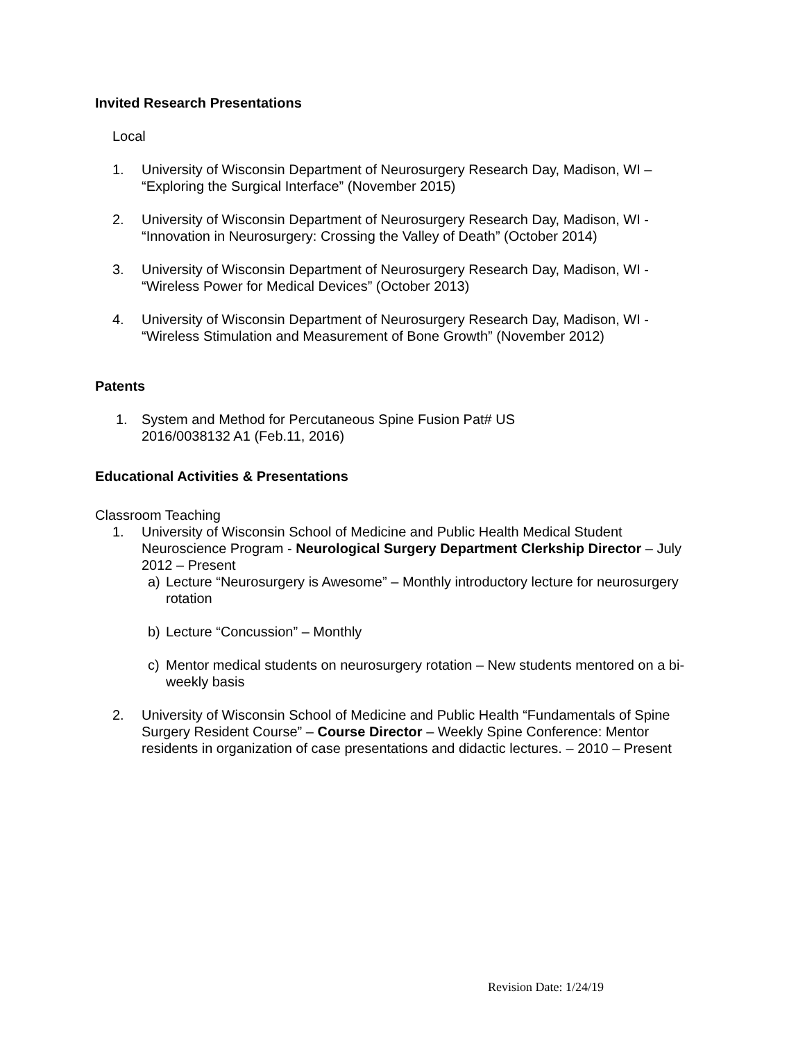Invited Research Presentations
Local
1. University of Wisconsin Department of Neurosurgery Research Day, Madison, WI – “Exploring the Surgical Interface” (November 2015)
2. University of Wisconsin Department of Neurosurgery Research Day, Madison, WI - “Innovation in Neurosurgery: Crossing the Valley of Death” (October 2014)
3. University of Wisconsin Department of Neurosurgery Research Day, Madison, WI - “Wireless Power for Medical Devices” (October 2013)
4. University of Wisconsin Department of Neurosurgery Research Day, Madison, WI - “Wireless Stimulation and Measurement of Bone Growth” (November 2012)
Patents
1. System and Method for Percutaneous Spine Fusion Pat# US 2016/0038132 A1 (Feb.11, 2016)
Educational Activities & Presentations
Classroom Teaching
1. University of Wisconsin School of Medicine and Public Health Medical Student Neuroscience Program - Neurological Surgery Department Clerkship Director – July 2012 – Present
a) Lecture “Neurosurgery is Awesome” – Monthly introductory lecture for neurosurgery rotation
b) Lecture “Concussion” – Monthly
c) Mentor medical students on neurosurgery rotation – New students mentored on a bi-weekly basis
2. University of Wisconsin School of Medicine and Public Health “Fundamentals of Spine Surgery Resident Course” – Course Director – Weekly Spine Conference: Mentor residents in organization of case presentations and didactic lectures. – 2010 – Present
Revision Date: 1/24/19